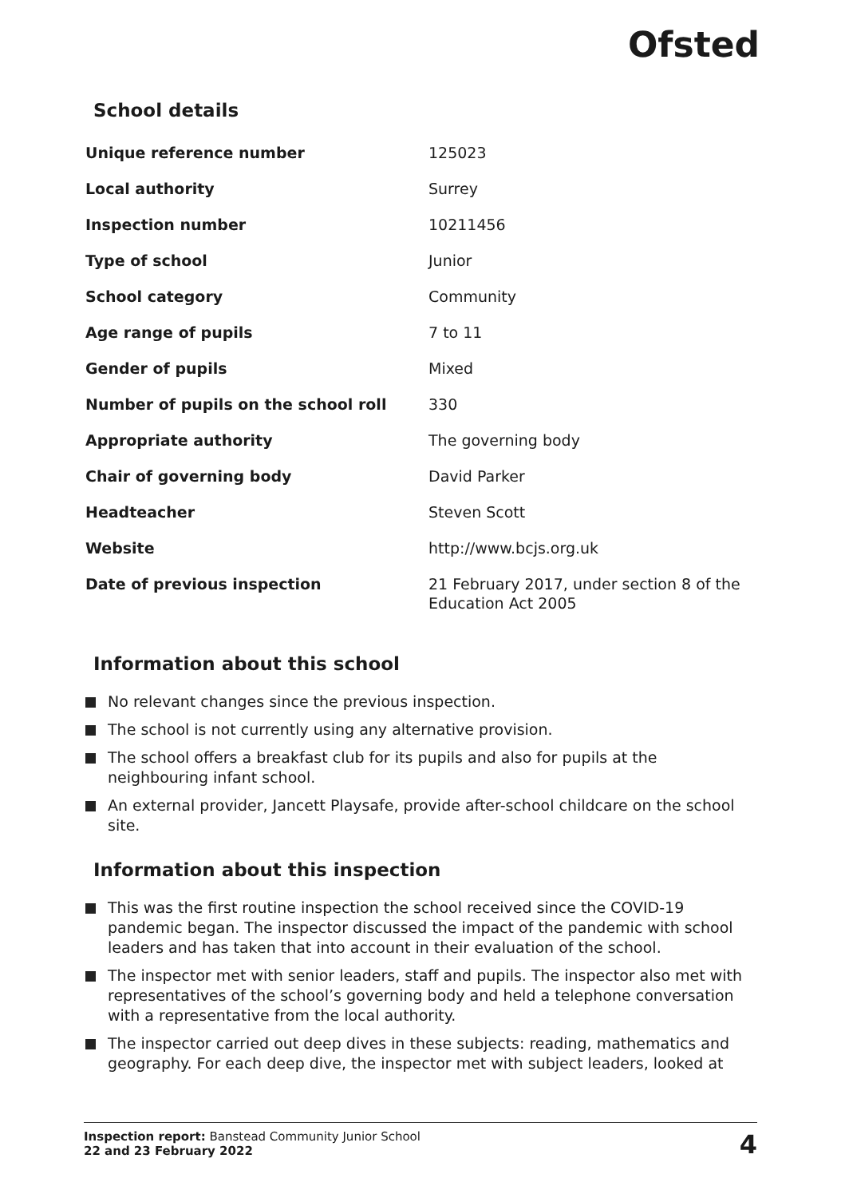Ofsted
School details
| Unique reference number | 125023 |
| Local authority | Surrey |
| Inspection number | 10211456 |
| Type of school | Junior |
| School category | Community |
| Age range of pupils | 7 to 11 |
| Gender of pupils | Mixed |
| Number of pupils on the school roll | 330 |
| Appropriate authority | The governing body |
| Chair of governing body | David Parker |
| Headteacher | Steven Scott |
| Website | http://www.bcjs.org.uk |
| Date of previous inspection | 21 February 2017, under section 8 of the Education Act 2005 |
Information about this school
No relevant changes since the previous inspection.
The school is not currently using any alternative provision.
The school offers a breakfast club for its pupils and also for pupils at the neighbouring infant school.
An external provider, Jancett Playsafe, provide after-school childcare on the school site.
Information about this inspection
This was the first routine inspection the school received since the COVID-19 pandemic began. The inspector discussed the impact of the pandemic with school leaders and has taken that into account in their evaluation of the school.
The inspector met with senior leaders, staff and pupils. The inspector also met with representatives of the school’s governing body and held a telephone conversation with a representative from the local authority.
The inspector carried out deep dives in these subjects: reading, mathematics and geography. For each deep dive, the inspector met with subject leaders, looked at
Inspection report: Banstead Community Junior School
22 and 23 February 2022
4